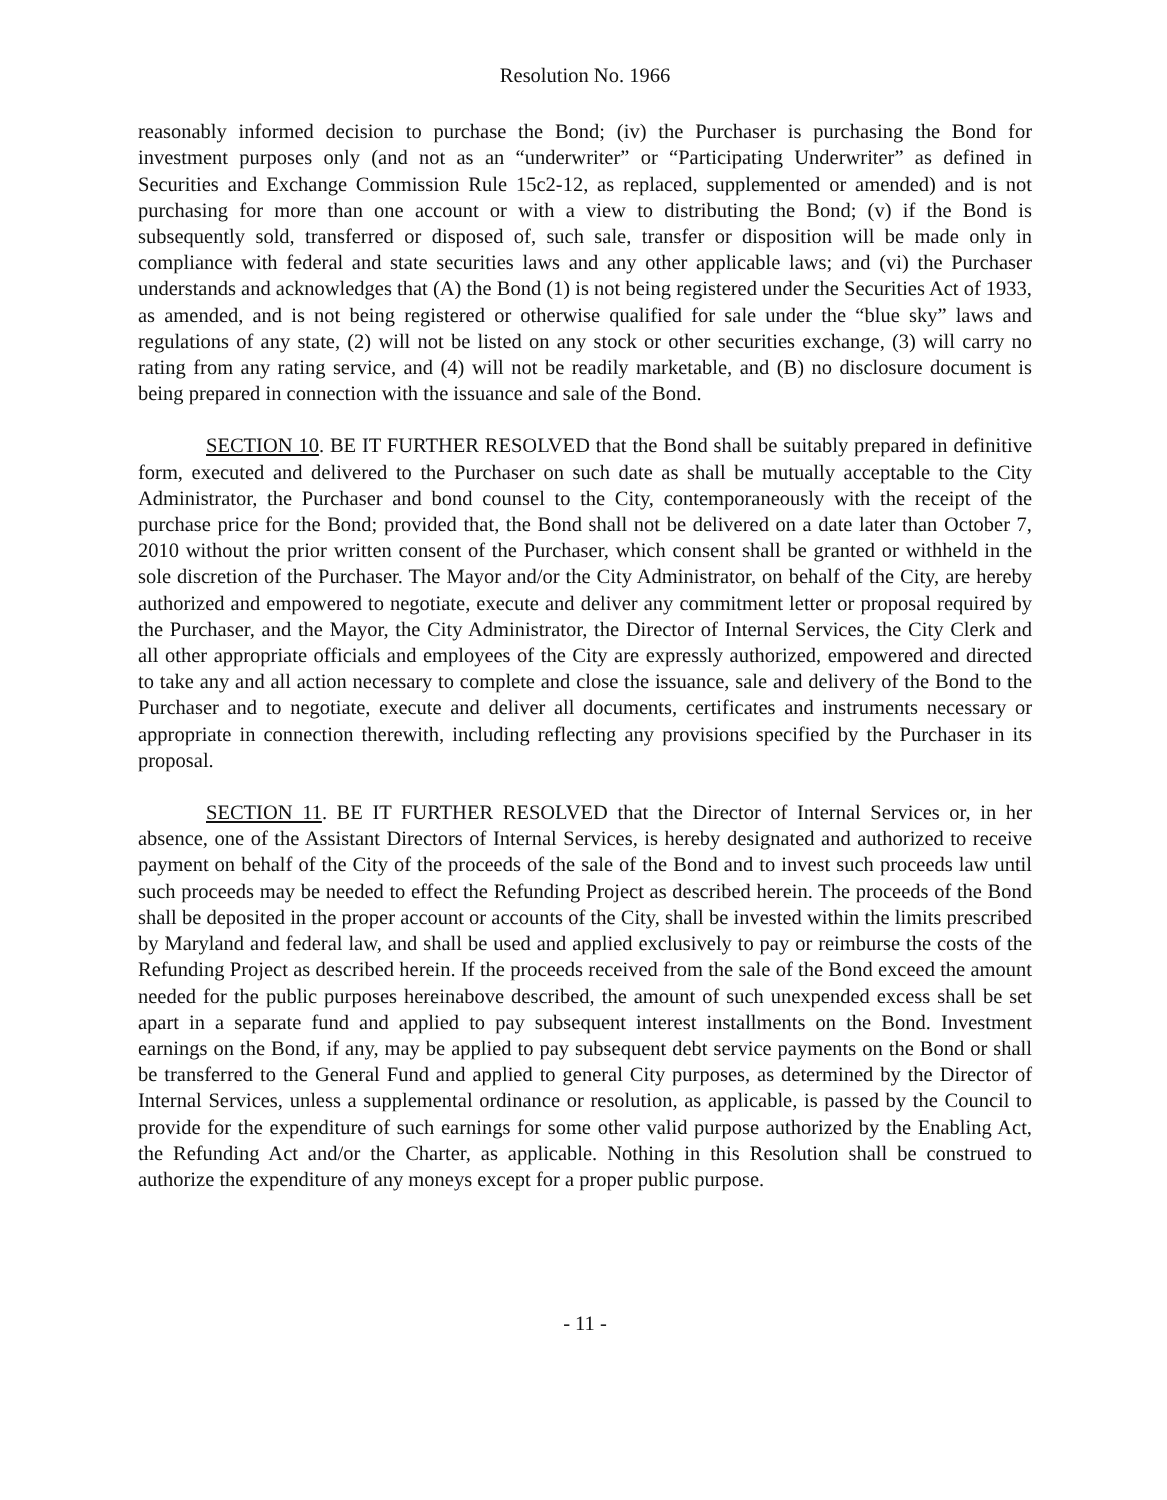Resolution No. 1966
reasonably informed decision to purchase the Bond; (iv) the Purchaser is purchasing the Bond for investment purposes only (and not as an “underwriter” or “Participating Underwriter” as defined in Securities and Exchange Commission Rule 15c2-12, as replaced, supplemented or amended) and is not purchasing for more than one account or with a view to distributing the Bond; (v) if the Bond is subsequently sold, transferred or disposed of, such sale, transfer or disposition will be made only in compliance with federal and state securities laws and any other applicable laws; and (vi) the Purchaser understands and acknowledges that (A) the Bond (1) is not being registered under the Securities Act of 1933, as amended, and is not being registered or otherwise qualified for sale under the “blue sky” laws and regulations of any state, (2) will not be listed on any stock or other securities exchange, (3) will carry no rating from any rating service, and (4) will not be readily marketable, and (B) no disclosure document is being prepared in connection with the issuance and sale of the Bond.
SECTION 10. BE IT FURTHER RESOLVED that the Bond shall be suitably prepared in definitive form, executed and delivered to the Purchaser on such date as shall be mutually acceptable to the City Administrator, the Purchaser and bond counsel to the City, contemporaneously with the receipt of the purchase price for the Bond; provided that, the Bond shall not be delivered on a date later than October 7, 2010 without the prior written consent of the Purchaser, which consent shall be granted or withheld in the sole discretion of the Purchaser. The Mayor and/or the City Administrator, on behalf of the City, are hereby authorized and empowered to negotiate, execute and deliver any commitment letter or proposal required by the Purchaser, and the Mayor, the City Administrator, the Director of Internal Services, the City Clerk and all other appropriate officials and employees of the City are expressly authorized, empowered and directed to take any and all action necessary to complete and close the issuance, sale and delivery of the Bond to the Purchaser and to negotiate, execute and deliver all documents, certificates and instruments necessary or appropriate in connection therewith, including reflecting any provisions specified by the Purchaser in its proposal.
SECTION 11. BE IT FURTHER RESOLVED that the Director of Internal Services or, in her absence, one of the Assistant Directors of Internal Services, is hereby designated and authorized to receive payment on behalf of the City of the proceeds of the sale of the Bond and to invest such proceeds law until such proceeds may be needed to effect the Refunding Project as described herein. The proceeds of the Bond shall be deposited in the proper account or accounts of the City, shall be invested within the limits prescribed by Maryland and federal law, and shall be used and applied exclusively to pay or reimburse the costs of the Refunding Project as described herein. If the proceeds received from the sale of the Bond exceed the amount needed for the public purposes hereinabove described, the amount of such unexpended excess shall be set apart in a separate fund and applied to pay subsequent interest installments on the Bond. Investment earnings on the Bond, if any, may be applied to pay subsequent debt service payments on the Bond or shall be transferred to the General Fund and applied to general City purposes, as determined by the Director of Internal Services, unless a supplemental ordinance or resolution, as applicable, is passed by the Council to provide for the expenditure of such earnings for some other valid purpose authorized by the Enabling Act, the Refunding Act and/or the Charter, as applicable. Nothing in this Resolution shall be construed to authorize the expenditure of any moneys except for a proper public purpose.
- 11 -